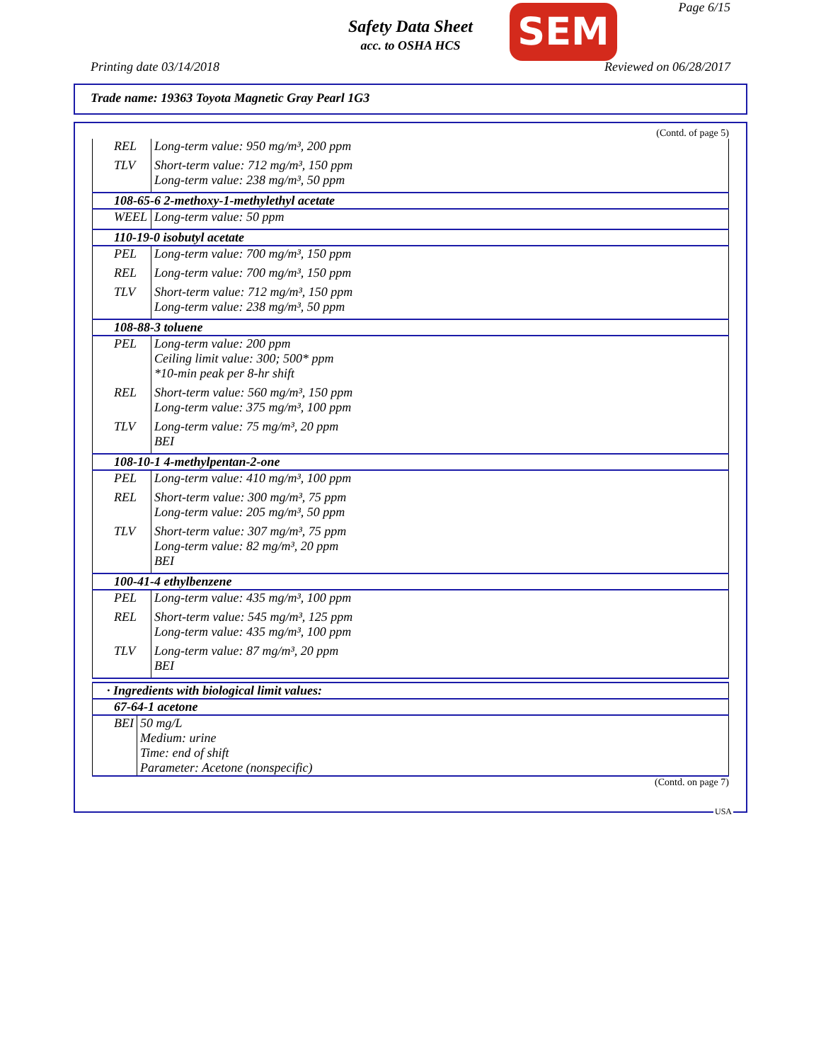Safety Data Sheet
acc. to OSHA HCS
SEM Page 6/15
Printing date 03/14/2018 Reviewed on 06/28/2017
Trade name: 19363 Toyota Magnetic Gray Pearl 1G3
(Contd. of page 5)
| REL | Long-term value: 950 mg/m³, 200 ppm |
| TLV | Short-term value: 712 mg/m³, 150 ppm Long-term value: 238 mg/m³, 50 ppm |
| 108-65-6 2-methoxy-1-methylethyl acetate | |
| WEEL | Long-term value: 50 ppm |
| 110-19-0 isobutyl acetate | |
| PEL | Long-term value: 700 mg/m³, 150 ppm |
| REL | Long-term value: 700 mg/m³, 150 ppm |
| TLV | Short-term value: 712 mg/m³, 150 ppm Long-term value: 238 mg/m³, 50 ppm |
| 108-88-3 toluene | |
| PEL | Long-term value: 200 ppm Ceiling limit value: 300; 500* ppm *10-min peak per 8-hr shift |
| REL | Short-term value: 560 mg/m³, 150 ppm Long-term value: 375 mg/m³, 100 ppm |
| TLV | Long-term value: 75 mg/m³, 20 ppm BEI |
| 108-10-1 4-methylpentan-2-one | |
| PEL | Long-term value: 410 mg/m³, 100 ppm |
| REL | Short-term value: 300 mg/m³, 75 ppm Long-term value: 205 mg/m³, 50 ppm |
| TLV | Short-term value: 307 mg/m³, 75 ppm Long-term value: 82 mg/m³, 20 ppm BEI |
| 100-41-4 ethylbenzene | |
| PEL | Long-term value: 435 mg/m³, 100 ppm |
| REL | Short-term value: 545 mg/m³, 125 ppm Long-term value: 435 mg/m³, 100 ppm |
| TLV | Long-term value: 87 mg/m³, 20 ppm BEI |
| · Ingredients with biological limit values: | |
| 67-64-1 acetone | |
| BEI | 50 mg/L Medium: urine Time: end of shift Parameter: Acetone (nonspecific) |
(Contd. on page 7)
USA